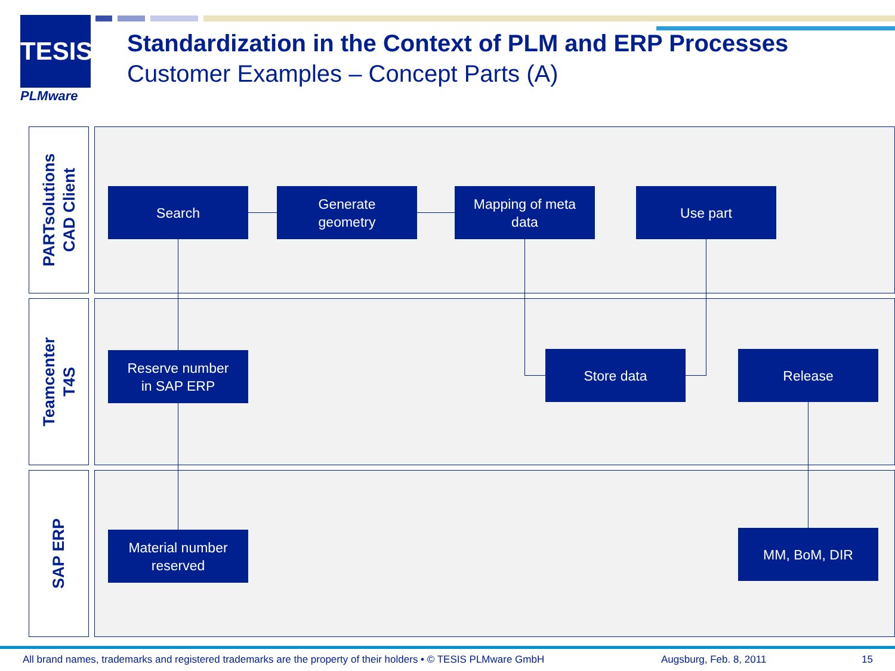TESIS
PLMware
Standardization in the Context of PLM and ERP Processes
Customer Examples – Concept Parts (A)
PARTsolutions
CAD Client
Teamcenter
T4S
SAP ERP
Search
Generate
geometry
Mapping of meta
data
Use part
Reserve number
in SAP ERP
Store data Release
Material number
reserved
MM, BoM, DIR
All brand names, trademarks and registered trademarks are the property of their holders • © TESIS PLMware GmbH
Augsburg, Feb. 8, 2011 15